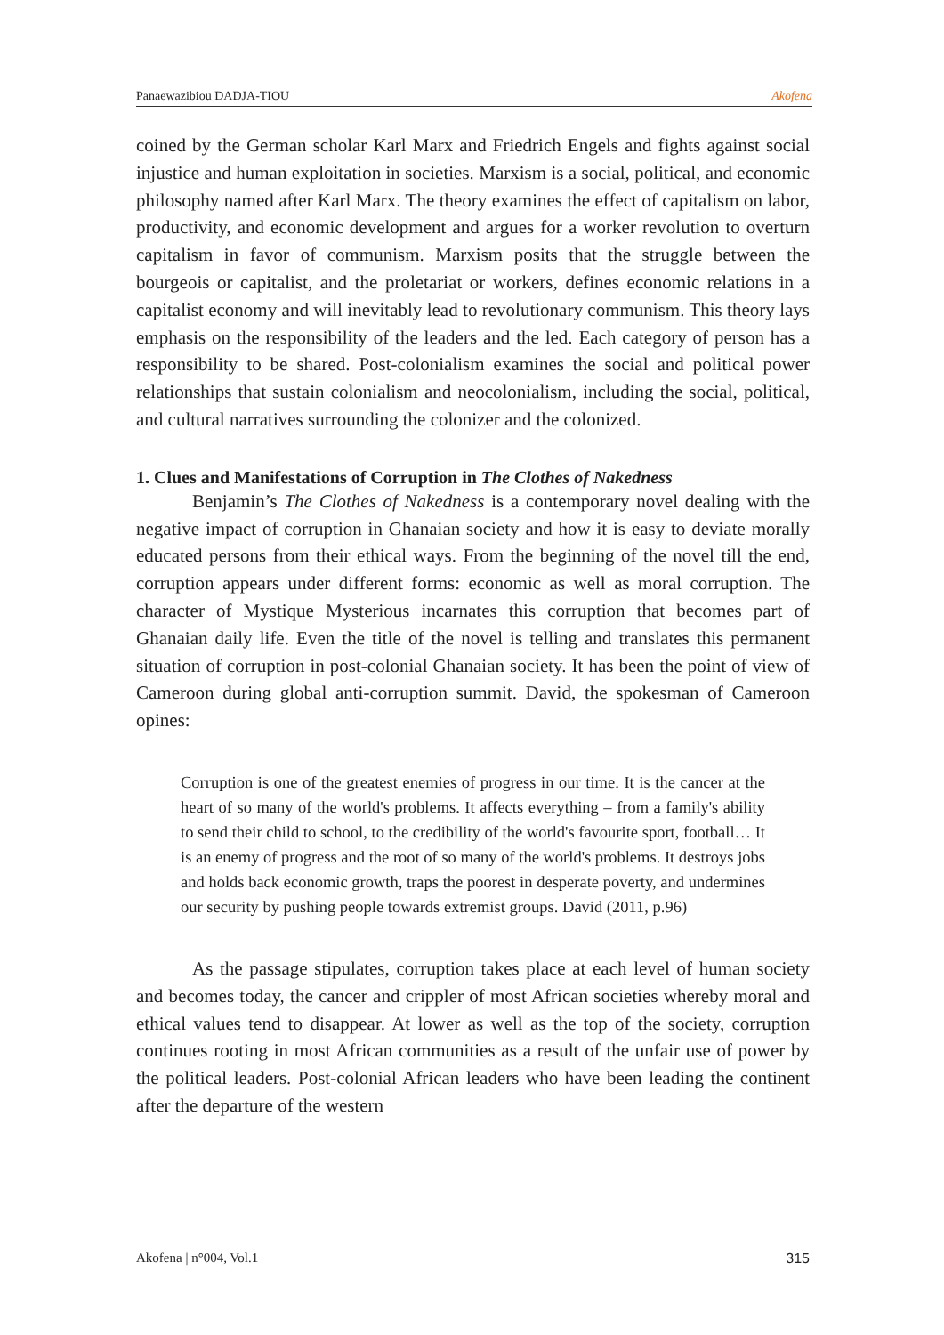Panaewazibiou DADJA-TIOU Akofena
coined by the German scholar Karl Marx and Friedrich Engels and fights against social injustice and human exploitation in societies. Marxism is a social, political, and economic philosophy named after Karl Marx. The theory examines the effect of capitalism on labor, productivity, and economic development and argues for a worker revolution to overturn capitalism in favor of communism. Marxism posits that the struggle between the bourgeois or capitalist, and the proletariat or workers, defines economic relations in a capitalist economy and will inevitably lead to revolutionary communism. This theory lays emphasis on the responsibility of the leaders and the led. Each category of person has a responsibility to be shared. Post-colonialism examines the social and political power relationships that sustain colonialism and neocolonialism, including the social, political, and cultural narratives surrounding the colonizer and the colonized.
1. Clues and Manifestations of Corruption in The Clothes of Nakedness
Benjamin’s The Clothes of Nakedness is a contemporary novel dealing with the negative impact of corruption in Ghanaian society and how it is easy to deviate morally educated persons from their ethical ways. From the beginning of the novel till the end, corruption appears under different forms: economic as well as moral corruption. The character of Mystique Mysterious incarnates this corruption that becomes part of Ghanaian daily life. Even the title of the novel is telling and translates this permanent situation of corruption in post-colonial Ghanaian society. It has been the point of view of Cameroon during global anti-corruption summit. David, the spokesman of Cameroon opines:
Corruption is one of the greatest enemies of progress in our time. It is the cancer at the heart of so many of the world's problems. It affects everything – from a family's ability to send their child to school, to the credibility of the world's favourite sport, football… It is an enemy of progress and the root of so many of the world's problems. It destroys jobs and holds back economic growth, traps the poorest in desperate poverty, and undermines our security by pushing people towards extremist groups. David (2011, p.96)
As the passage stipulates, corruption takes place at each level of human society and becomes today, the cancer and crippler of most African societies whereby moral and ethical values tend to disappear. At lower as well as the top of the society, corruption continues rooting in most African communities as a result of the unfair use of power by the political leaders. Post-colonial African leaders who have been leading the continent after the departure of the western
Akofena | n°004, Vol.1 315